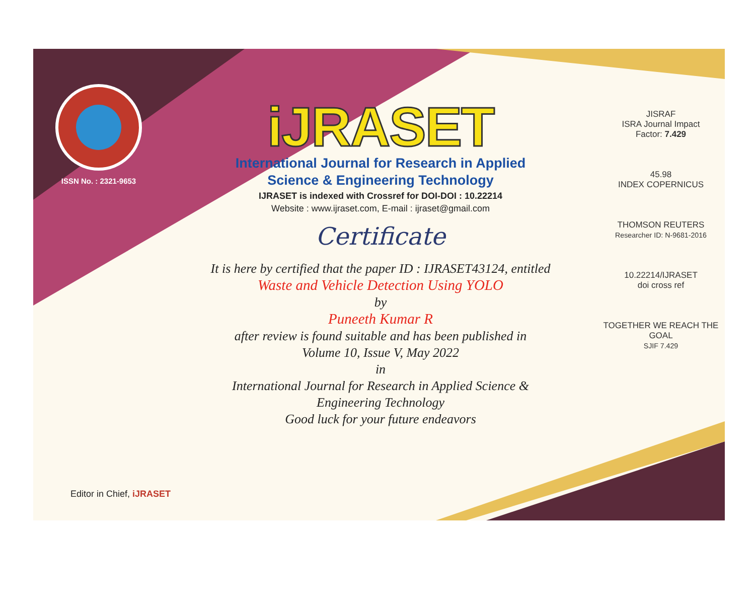ISSN No. : 2321-9653
iJRASET
International Journal for Research in Applied
Science & Engineering Technology
IJRASET is indexed with Crossref for DOI-DOI : 10.22214
Website : www.ijraset.com, E-mail : ijraset@gmail.com
Certificate
It is here by certified that the paper ID : IJRASET43124, entitled
Waste and Vehicle Detection Using YOLO
by
Puneeth Kumar R
after review is found suitable and has been published in
Volume 10, Issue V, May 2022
in
International Journal for Research in Applied Science &
Engineering Technology
Good luck for your future endeavors
JISRAF
ISRA Journal Impact
Factor: 7.429
45.98
INDEX COPERNICUS
THOMSON REUTERS
Researcher ID: N-9681-2016
10.22214/IJRASET
doi cross ref
TOGETHER WE REACH THE GOAL
SJIF 7.429
Editor in Chief, iJRASET